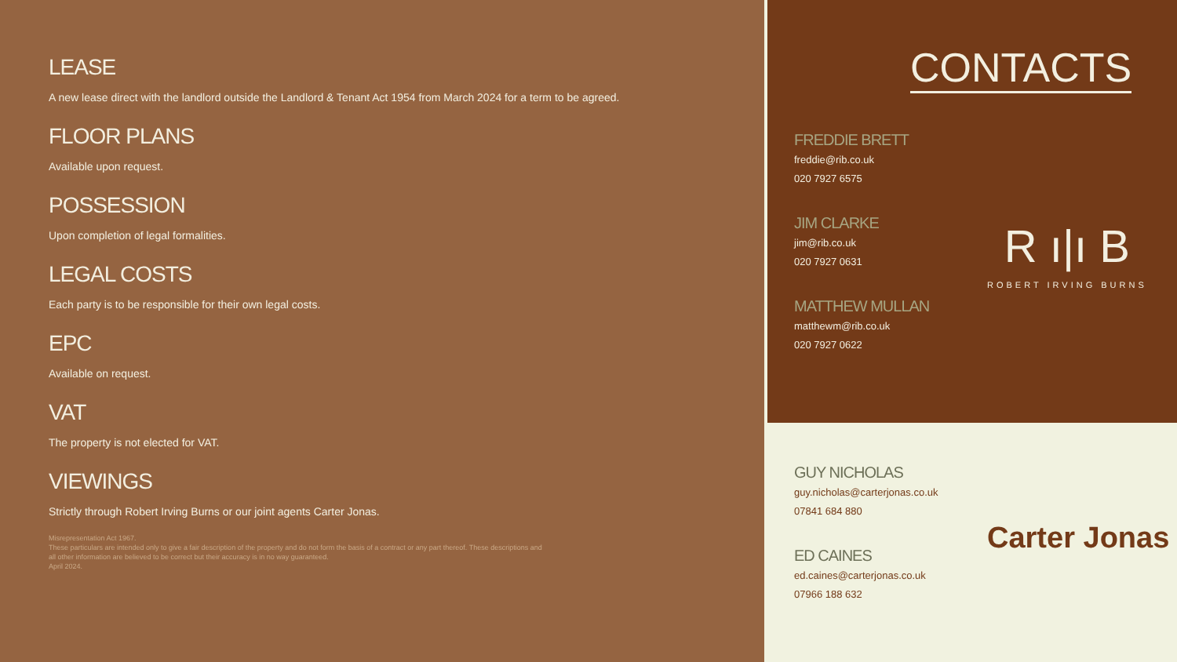LEASE
A new lease direct with the landlord outside the Landlord & Tenant Act 1954 from March 2024 for a term to be agreed.
FLOOR PLANS
Available upon request.
POSSESSION
Upon completion of legal formalities.
LEGAL COSTS
Each party is to be responsible for their own legal costs.
EPC
Available on request.
VAT
The property is not elected for VAT.
VIEWINGS
Strictly through Robert Irving Burns or our joint agents Carter Jonas.
Misrepresentation Act 1967.
These particulars are intended only to give a fair description of the property and do not form the basis of a contract or any part thereof. These descriptions and
all other information are believed to be correct but their accuracy is in no way guaranteed.
April 2024.
CONTACTS
FREDDIE BRETT
freddie@rib.co.uk
020 7927 6575
JIM CLARKE
jim@rib.co.uk
020 7927 0631
MATTHEW MULLAN
matthewm@rib.co.uk
020 7927 0622
R ı|ı B
ROBERT IRVING BURNS
GUY NICHOLAS
guy.nicholas@carterjonas.co.uk
07841 684 880
ED CAINES
ed.caines@carterjonas.co.uk
07966 188 632
Carter Jonas